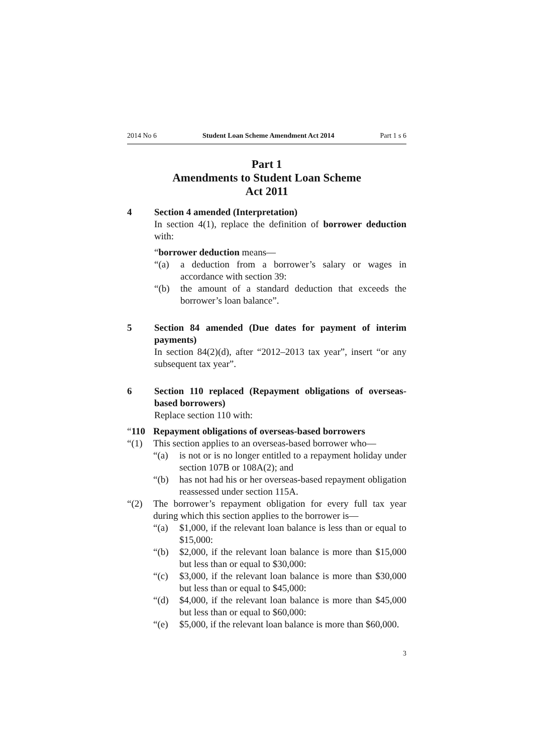2014 No 6 Student Loan Scheme Amendment Act 2014 Part 1 s 6
Part 1
Amendments to Student Loan Scheme
Act 2011
4 Section 4 amended (Interpretation)
In section 4(1), replace the definition of borrower deduction with:
“borrower deduction means—
“(a) a deduction from a borrower’s salary or wages in accordance with section 39:
“(b) the amount of a standard deduction that exceeds the borrower’s loan balance”.
5 Section 84 amended (Due dates for payment of interim payments)
In section 84(2)(d), after “2012–2013 tax year”, insert “or any subsequent tax year”.
6 Section 110 replaced (Repayment obligations of overseas-based borrowers)
Replace section 110 with:
“110 Repayment obligations of overseas-based borrowers
“(1) This section applies to an overseas-based borrower who—
“(a) is not or is no longer entitled to a repayment holiday under section 107B or 108A(2); and
“(b) has not had his or her overseas-based repayment obligation reassessed under section 115A.
“(2) The borrower’s repayment obligation for every full tax year during which this section applies to the borrower is—
“(a) $1,000, if the relevant loan balance is less than or equal to $15,000:
“(b) $2,000, if the relevant loan balance is more than $15,000 but less than or equal to $30,000:
“(c) $3,000, if the relevant loan balance is more than $30,000 but less than or equal to $45,000:
“(d) $4,000, if the relevant loan balance is more than $45,000 but less than or equal to $60,000:
“(e) $5,000, if the relevant loan balance is more than $60,000.
3